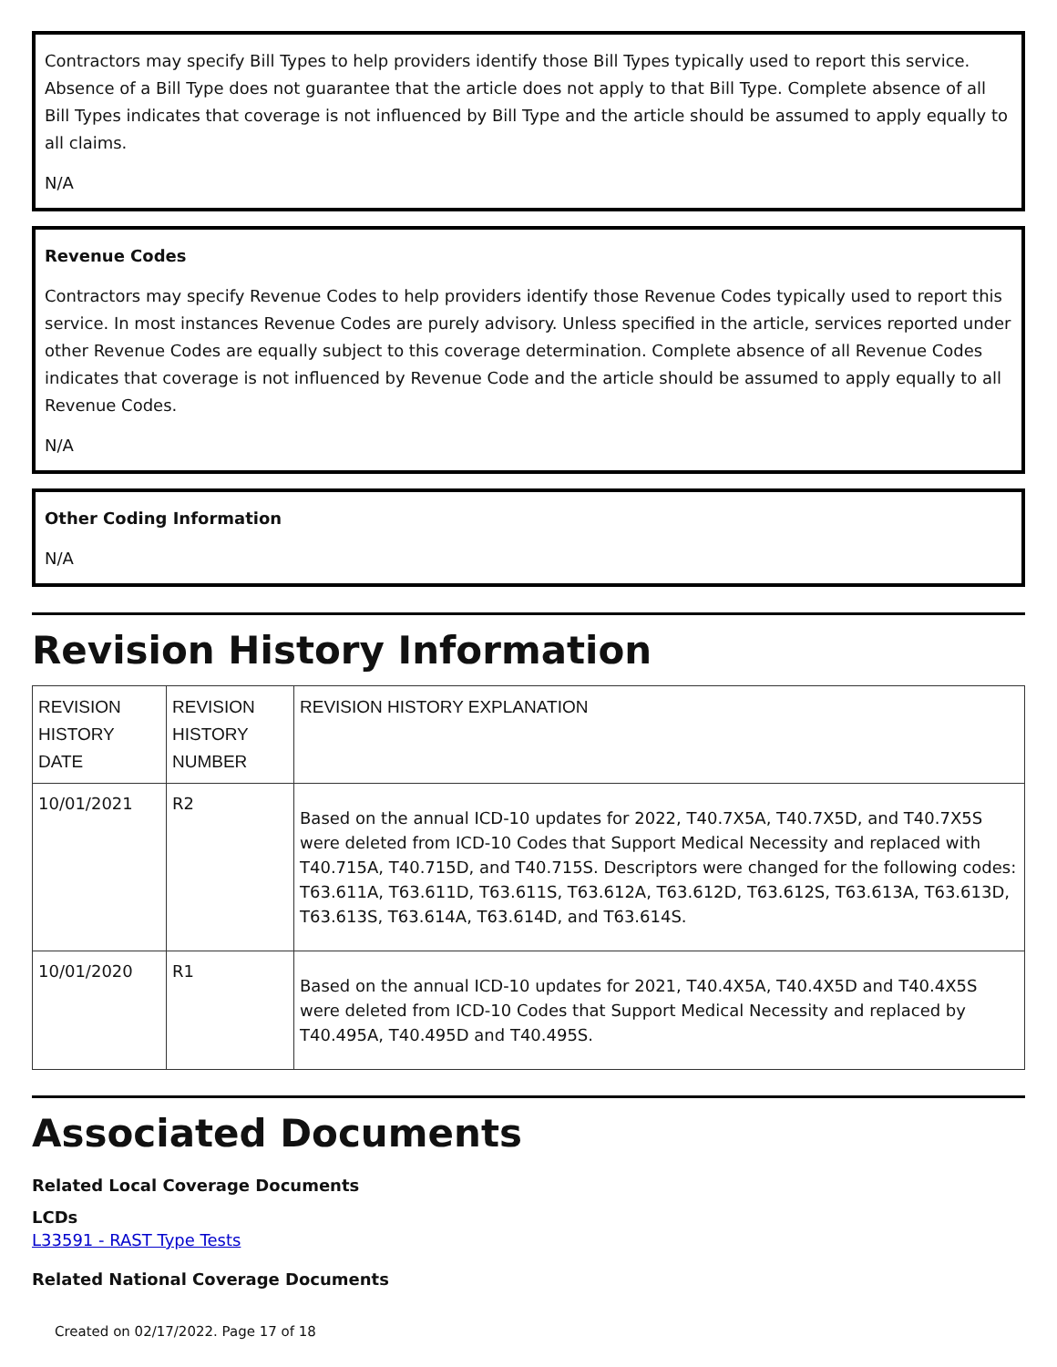Contractors may specify Bill Types to help providers identify those Bill Types typically used to report this service. Absence of a Bill Type does not guarantee that the article does not apply to that Bill Type. Complete absence of all Bill Types indicates that coverage is not influenced by Bill Type and the article should be assumed to apply equally to all claims.
N/A
Revenue Codes
Contractors may specify Revenue Codes to help providers identify those Revenue Codes typically used to report this service. In most instances Revenue Codes are purely advisory. Unless specified in the article, services reported under other Revenue Codes are equally subject to this coverage determination. Complete absence of all Revenue Codes indicates that coverage is not influenced by Revenue Code and the article should be assumed to apply equally to all Revenue Codes.
N/A
Other Coding Information
N/A
Revision History Information
| REVISION HISTORY DATE | REVISION HISTORY NUMBER | REVISION HISTORY EXPLANATION |
| --- | --- | --- |
| 10/01/2021 | R2 | Based on the annual ICD-10 updates for 2022, T40.7X5A, T40.7X5D, and T40.7X5S were deleted from ICD-10 Codes that Support Medical Necessity and replaced with T40.715A, T40.715D, and T40.715S. Descriptors were changed for the following codes: T63.611A, T63.611D, T63.611S, T63.612A, T63.612D, T63.612S, T63.613A, T63.613D, T63.613S, T63.614A, T63.614D, and T63.614S. |
| 10/01/2020 | R1 | Based on the annual ICD-10 updates for 2021, T40.4X5A, T40.4X5D and T40.4X5S were deleted from ICD-10 Codes that Support Medical Necessity and replaced by T40.495A, T40.495D and T40.495S. |
Associated Documents
Related Local Coverage Documents
LCDs
L33591 - RAST Type Tests
Related National Coverage Documents
Created on 02/17/2022. Page 17 of 18